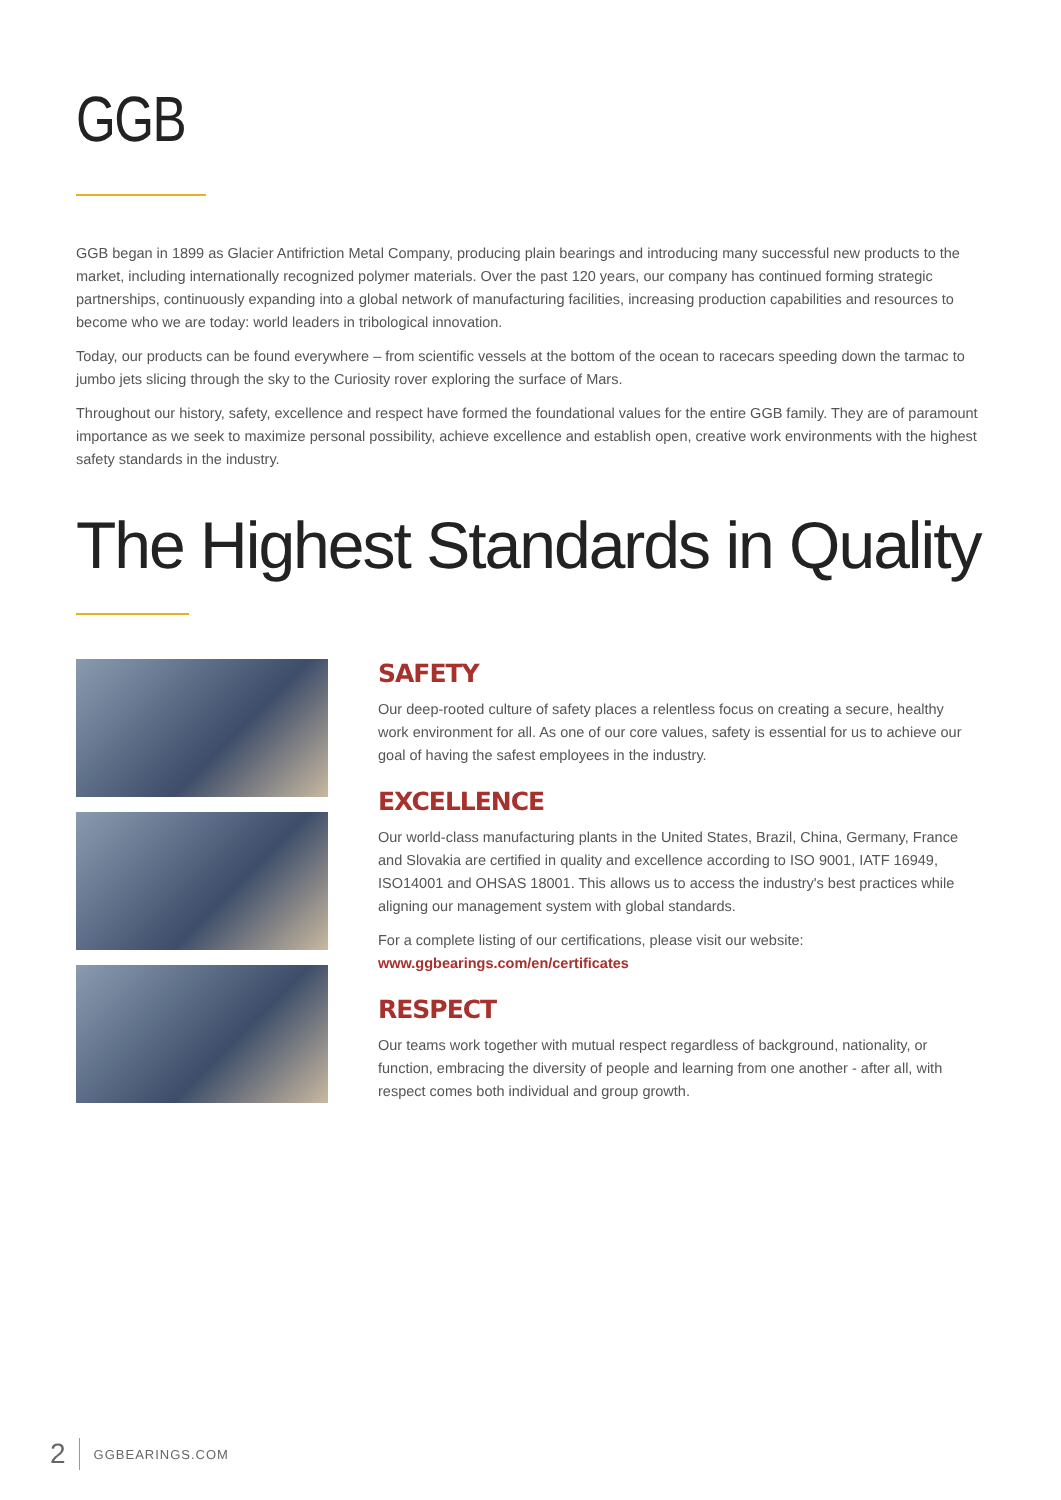GGB
GGB began in 1899 as Glacier Antifriction Metal Company, producing plain bearings and introducing many successful new products to the market, including internationally recognized polymer materials. Over the past 120 years, our company has continued forming strategic partnerships, continuously expanding into a global network of manufacturing facilities, increasing production capabilities and resources to become who we are today: world leaders in tribological innovation.
Today, our products can be found everywhere – from scientific vessels at the bottom of the ocean to racecars speeding down the tarmac to jumbo jets slicing through the sky to the Curiosity rover exploring the surface of Mars.
Throughout our history, safety, excellence and respect have formed the foundational values for the entire GGB family. They are of paramount importance as we seek to maximize personal possibility, achieve excellence and establish open, creative work environments with the highest safety standards in the industry.
The Highest Standards in Quality
SAFETY
Our deep-rooted culture of safety places a relentless focus on creating a secure, healthy work environment for all. As one of our core values, safety is essential for us to achieve our goal of having the safest employees in the industry.
EXCELLENCE
Our world-class manufacturing plants in the United States, Brazil, China, Germany, France and Slovakia are certified in quality and excellence according to ISO 9001, IATF 16949, ISO14001 and OHSAS 18001. This allows us to access the industry's best practices while aligning our management system with global standards.
For a complete listing of our certifications, please visit our website:
www.ggbearings.com/en/certificates
RESPECT
Our teams work together with mutual respect regardless of background, nationality, or function, embracing the diversity of people and learning from one another - after all, with respect comes both individual and group growth.
2 GGBEARINGS.COM